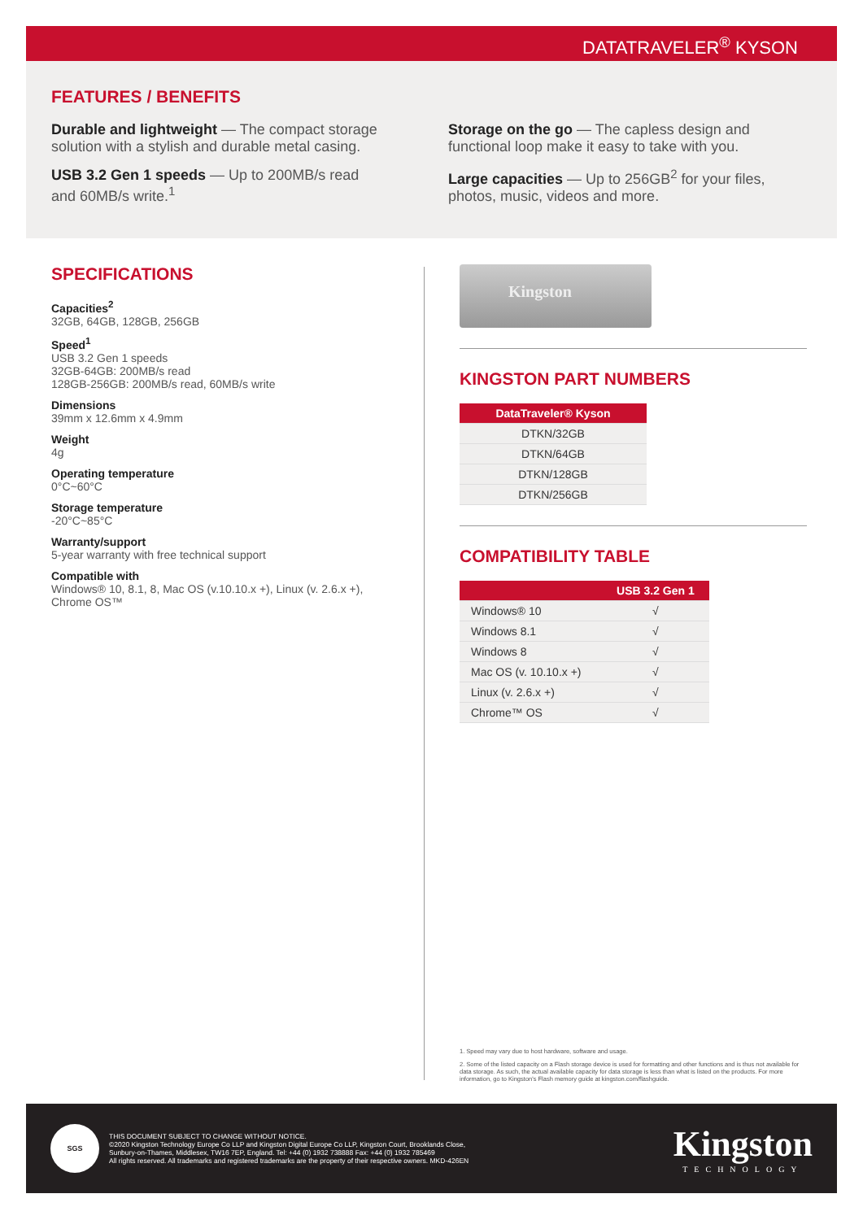DATATRAVELER<sup>®</sup> KYSON
FEATURES / BENEFITS
Durable and lightweight — The compact storage solution with a stylish and durable metal casing.
USB 3.2 Gen 1 speeds — Up to 200MB/s read and 60MB/s write.<sup>1</sup>
Storage on the go — The capless design and functional loop make it easy to take with you.
Large capacities — Up to 256GB<sup>2</sup> for your files, photos, music, videos and more.
SPECIFICATIONS
Capacities<sup>2</sup>
32GB, 64GB, 128GB, 256GB
Speed<sup>1</sup>
USB 3.2 Gen 1 speeds
32GB-64GB: 200MB/s read
128GB-256GB: 200MB/s read, 60MB/s write
Dimensions
39mm x 12.6mm x 4.9mm
Weight
4g
Operating temperature
0°C~60°C
Storage temperature
-20°C~85°C
Warranty/support
5-year warranty with free technical support
Compatible with
Windows® 10, 8.1, 8, Mac OS (v.10.10.x +), Linux (v. 2.6.x +), Chrome OS™
Kingston
KINGSTON PART NUMBERS
| DataTraveler® Kyson |
| --- |
| DTKN/32GB |
| DTKN/64GB |
| DTKN/128GB |
| DTKN/256GB |
COMPATIBILITY TABLE
| | USB 3.2 Gen 1 |
| --- | --- |
| Windows® 10 | √ |
| Windows 8.1 | √ |
| Windows 8 | √ |
| Mac OS (v. 10.10.x +) | √ |
| Linux (v. 2.6.x +) | √ |
| Chrome™ OS | √ |
1. Speed may vary due to host hardware, software and usage.
2. Some of the listed capacity on a Flash storage device is used for formatting and other functions and is thus not available for data storage. As such, the actual available capacity for data storage is less than what is listed on the products. For more information, go to Kingston's Flash memory guide at kingston.com/flashguide.
SGS
THIS DOCUMENT SUBJECT TO CHANGE WITHOUT NOTICE.
©2020 Kingston Technology Europe Co LLP and Kingston Digital Europe Co LLP, Kingston Court, Brooklands Close,
Sunbury-on-Thames, Middlesex, TW16 7EP, England. Tel: +44 (0) 1932 738888 Fax: +44 (0) 1932 785469
All rights reserved. All trademarks and registered trademarks are the property of their respective owners. MKD-426EN
Kingston
TECHNOLOGY